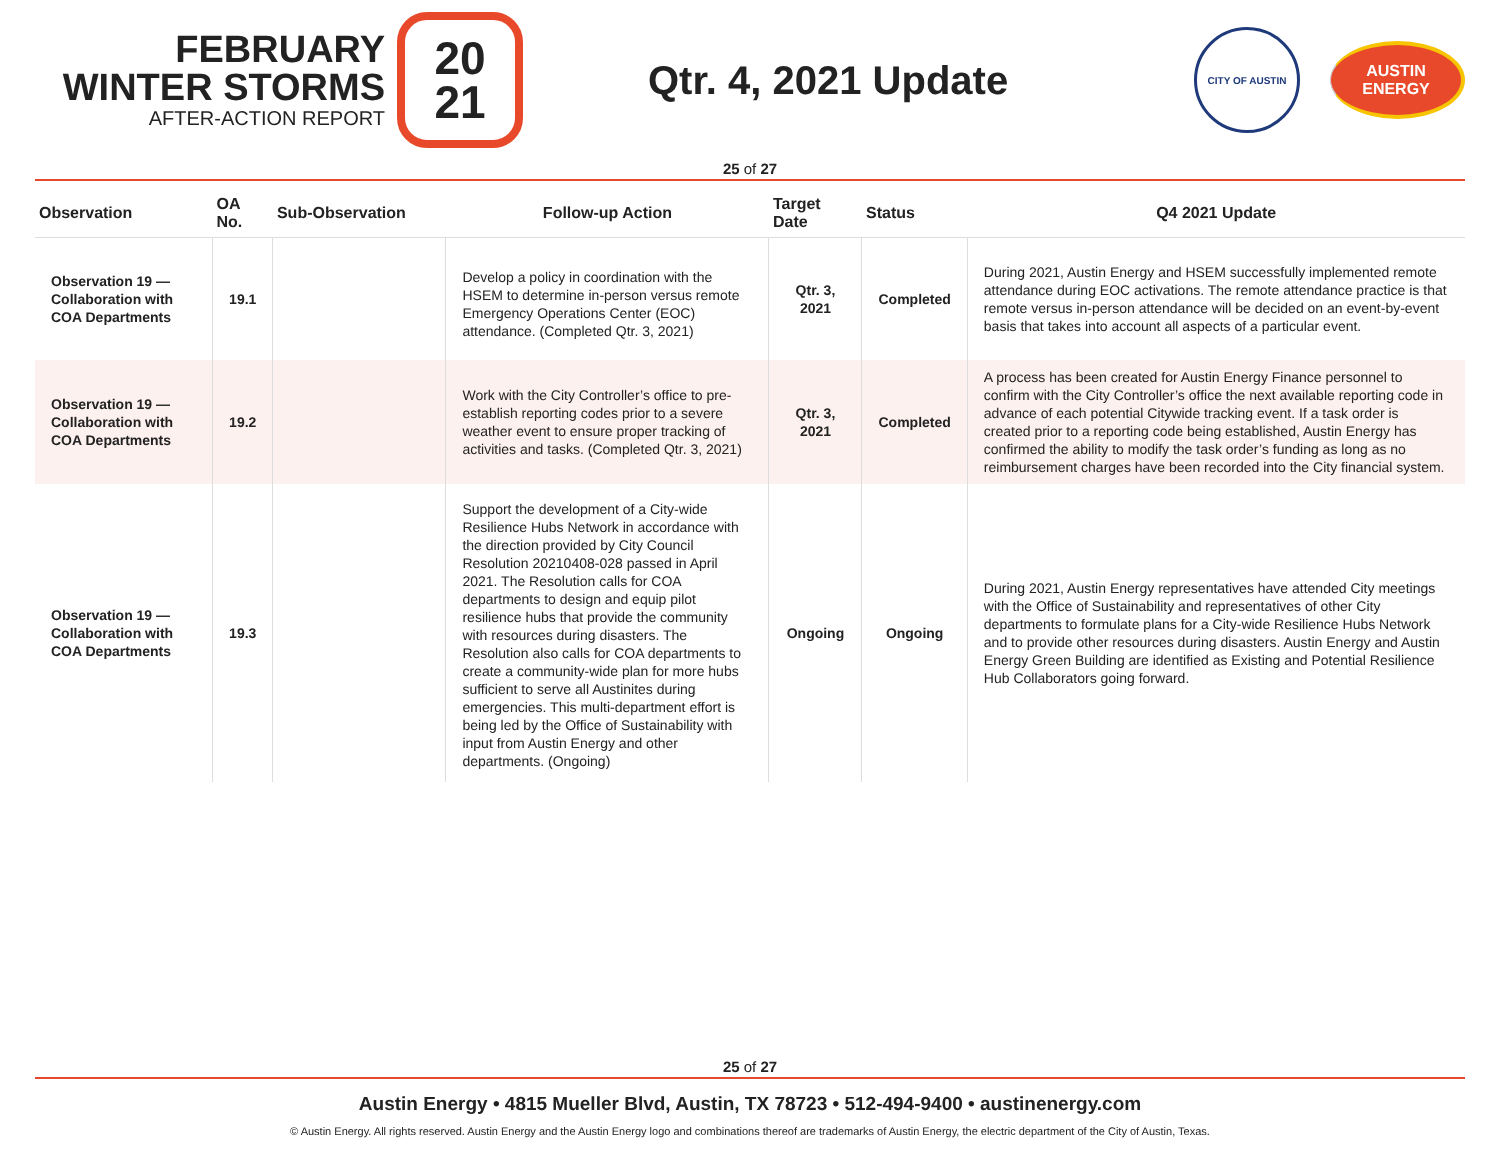FEBRUARY
WINTER STORMS
AFTER-ACTION REPORT
20
21
Qtr. 4, 2021 Update
CITY OF AUSTIN
AUSTIN
ENERGY
25 of 27
| Observation | OA No. | Sub-Observation | Follow-up Action | Target Date | Status | Q4 2021 Update |
| --- | --- | --- | --- | --- | --- | --- |
| Observation 19 — Collaboration with COA Departments | 19.1 | | Develop a policy in coordination with the HSEM to determine in-person versus remote Emergency Operations Center (EOC) attendance. (Completed Qtr. 3, 2021) | Qtr. 3, 2021 | Completed | During 2021, Austin Energy and HSEM successfully implemented remote attendance during EOC activations. The remote attendance practice is that remote versus in-person attendance will be decided on an event-by-event basis that takes into account all aspects of a particular event. |
| Observation 19 — Collaboration with COA Departments | 19.2 | | Work with the City Controller’s office to pre-establish reporting codes prior to a severe weather event to ensure proper tracking of activities and tasks. (Completed Qtr. 3, 2021) | Qtr. 3, 2021 | Completed | A process has been created for Austin Energy Finance personnel to confirm with the City Controller’s office the next available reporting code in advance of each potential Citywide tracking event. If a task order is created prior to a reporting code being established, Austin Energy has confirmed the ability to modify the task order’s funding as long as no reimbursement charges have been recorded into the City financial system. |
| Observation 19 — Collaboration with COA Departments | 19.3 | | Support the development of a City-wide Resilience Hubs Network in accordance with the direction provided by City Council Resolution 20210408-028 passed in April 2021. The Resolution calls for COA departments to design and equip pilot resilience hubs that provide the community with resources during disasters. The Resolution also calls for COA departments to create a community-wide plan for more hubs sufficient to serve all Austinites during emergencies. This multi-department effort is being led by the Office of Sustainability with input from Austin Energy and other departments. (Ongoing) | Ongoing | Ongoing | During 2021, Austin Energy representatives have attended City meetings with the Office of Sustainability and representatives of other City departments to formulate plans for a City-wide Resilience Hubs Network and to provide other resources during disasters. Austin Energy and Austin Energy Green Building are identified as Existing and Potential Resilience Hub Collaborators going forward. |
25 of 27
Austin Energy • 4815 Mueller Blvd, Austin, TX 78723 • 512-494-9400 • austinenergy.com
© Austin Energy. All rights reserved. Austin Energy and the Austin Energy logo and combinations thereof are trademarks of Austin Energy, the electric department of the City of Austin, Texas.